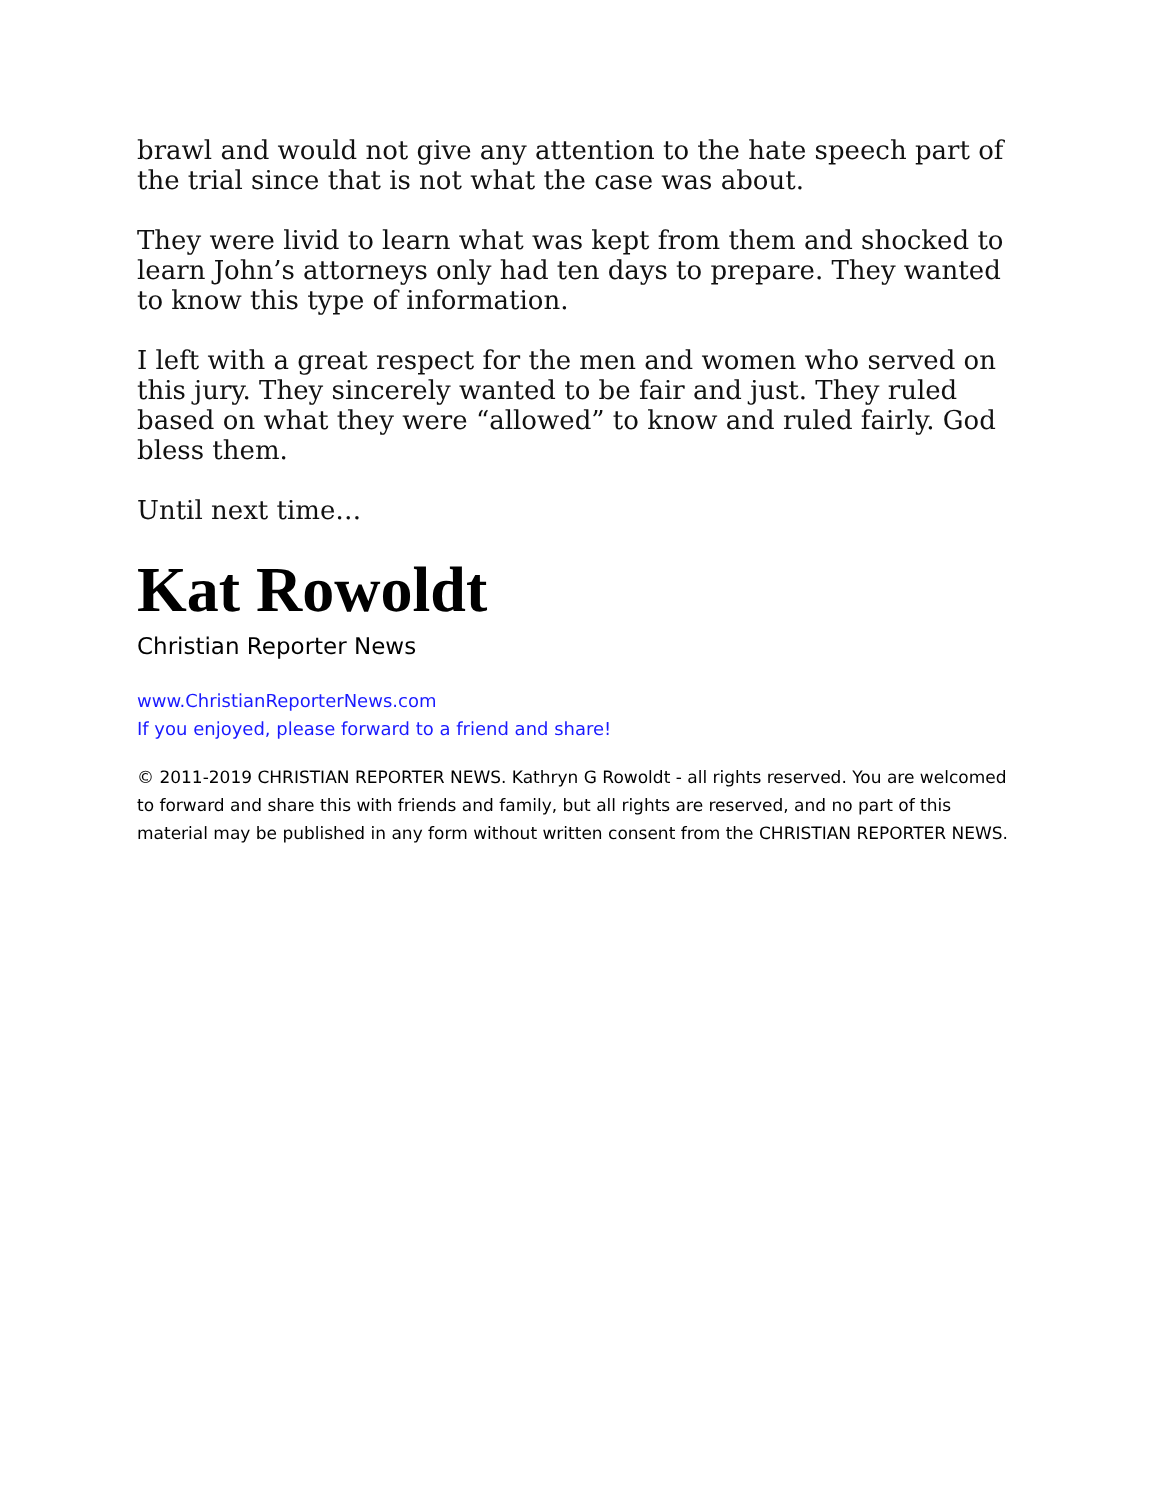brawl and would not give any attention to the hate speech part of the trial since that is not what the case was about.
They were livid to learn what was kept from them and shocked to learn John’s attorneys only had ten days to prepare. They wanted to know this type of information.
I left with a great respect for the men and women who served on this jury. They sincerely wanted to be fair and just. They ruled based on what they were “allowed” to know and ruled fairly. God bless them.
Until next time…
Kat Rowoldt
Christian Reporter News
www.ChristianReporterNews.com
If you enjoyed, please forward to a friend and share!
© 2011-2019 CHRISTIAN REPORTER NEWS. Kathryn G Rowoldt - all rights reserved. You are welcomed to forward and share this with friends and family, but all rights are reserved, and no part of this material may be published in any form without written consent from the CHRISTIAN REPORTER NEWS.